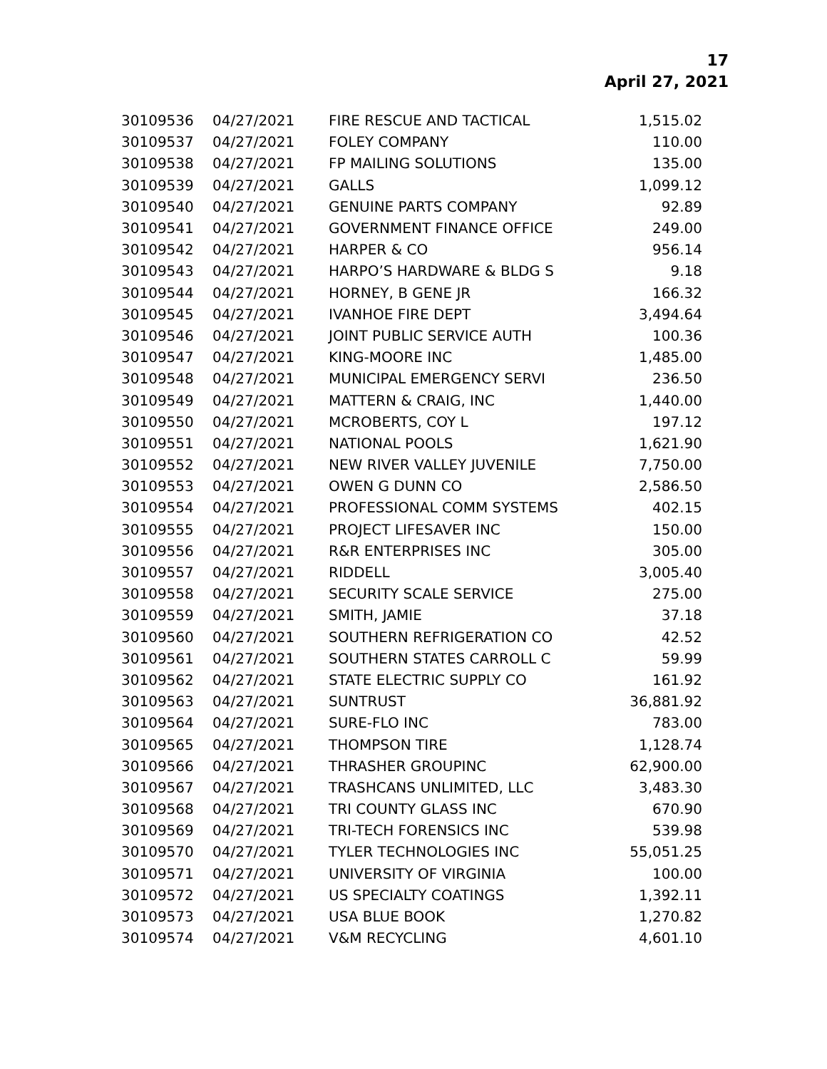17
April 27, 2021
| 30109536 | 04/27/2021 | FIRE RESCUE AND TACTICAL | 1,515.02 |
| 30109537 | 04/27/2021 | FOLEY COMPANY | 110.00 |
| 30109538 | 04/27/2021 | FP MAILING SOLUTIONS | 135.00 |
| 30109539 | 04/27/2021 | GALLS | 1,099.12 |
| 30109540 | 04/27/2021 | GENUINE PARTS COMPANY | 92.89 |
| 30109541 | 04/27/2021 | GOVERNMENT FINANCE OFFICE | 249.00 |
| 30109542 | 04/27/2021 | HARPER & CO | 956.14 |
| 30109543 | 04/27/2021 | HARPO’S HARDWARE & BLDG S | 9.18 |
| 30109544 | 04/27/2021 | HORNEY, B GENE JR | 166.32 |
| 30109545 | 04/27/2021 | IVANHOE FIRE DEPT | 3,494.64 |
| 30109546 | 04/27/2021 | JOINT PUBLIC SERVICE AUTH | 100.36 |
| 30109547 | 04/27/2021 | KING-MOORE INC | 1,485.00 |
| 30109548 | 04/27/2021 | MUNICIPAL EMERGENCY SERVI | 236.50 |
| 30109549 | 04/27/2021 | MATTERN & CRAIG, INC | 1,440.00 |
| 30109550 | 04/27/2021 | MCROBERTS, COY L | 197.12 |
| 30109551 | 04/27/2021 | NATIONAL POOLS | 1,621.90 |
| 30109552 | 04/27/2021 | NEW RIVER VALLEY JUVENILE | 7,750.00 |
| 30109553 | 04/27/2021 | OWEN G DUNN CO | 2,586.50 |
| 30109554 | 04/27/2021 | PROFESSIONAL COMM SYSTEMS | 402.15 |
| 30109555 | 04/27/2021 | PROJECT LIFESAVER INC | 150.00 |
| 30109556 | 04/27/2021 | R&R ENTERPRISES INC | 305.00 |
| 30109557 | 04/27/2021 | RIDDELL | 3,005.40 |
| 30109558 | 04/27/2021 | SECURITY SCALE SERVICE | 275.00 |
| 30109559 | 04/27/2021 | SMITH, JAMIE | 37.18 |
| 30109560 | 04/27/2021 | SOUTHERN REFRIGERATION CO | 42.52 |
| 30109561 | 04/27/2021 | SOUTHERN STATES CARROLL C | 59.99 |
| 30109562 | 04/27/2021 | STATE ELECTRIC SUPPLY CO | 161.92 |
| 30109563 | 04/27/2021 | SUNTRUST | 36,881.92 |
| 30109564 | 04/27/2021 | SURE-FLO INC | 783.00 |
| 30109565 | 04/27/2021 | THOMPSON TIRE | 1,128.74 |
| 30109566 | 04/27/2021 | THRASHER GROUPINC | 62,900.00 |
| 30109567 | 04/27/2021 | TRASHCANS UNLIMITED, LLC | 3,483.30 |
| 30109568 | 04/27/2021 | TRI COUNTY GLASS INC | 670.90 |
| 30109569 | 04/27/2021 | TRI-TECH FORENSICS INC | 539.98 |
| 30109570 | 04/27/2021 | TYLER TECHNOLOGIES INC | 55,051.25 |
| 30109571 | 04/27/2021 | UNIVERSITY OF VIRGINIA | 100.00 |
| 30109572 | 04/27/2021 | US SPECIALTY COATINGS | 1,392.11 |
| 30109573 | 04/27/2021 | USA BLUE BOOK | 1,270.82 |
| 30109574 | 04/27/2021 | V&M RECYCLING | 4,601.10 |